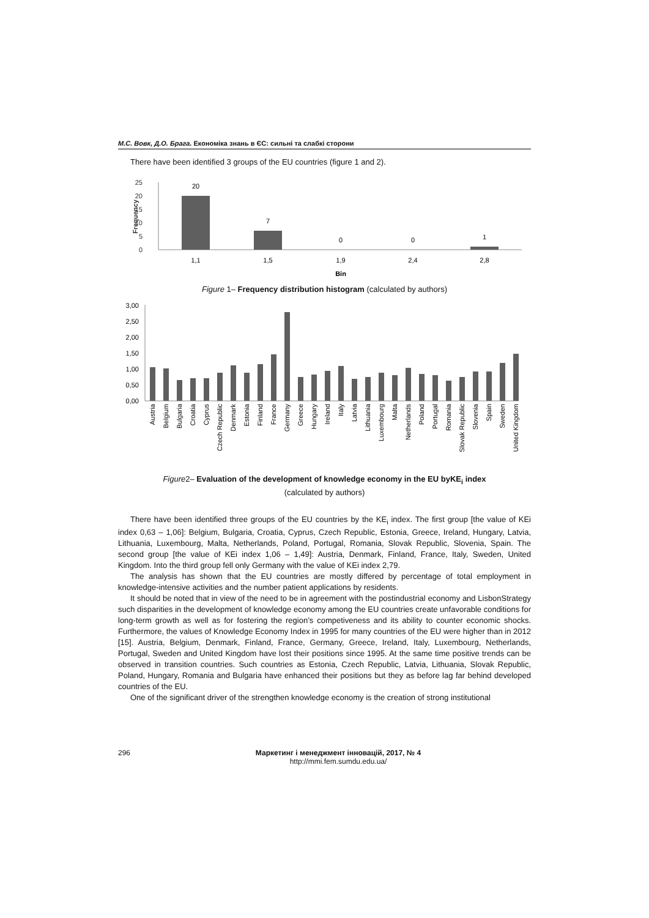М.С. Вовк, Д.О. Брага. Економіка знань в ЄС: сильні та слабкі сторони
There have been identified 3 groups of the EU countries (figure 1 and 2).
25
20
15
10
5
0
Frequency
20
7
0
0
1
1,1
1,5
1,9
2,4
2,8
Bin
Figure 1– Frequency distribution histogram (calculated by authors)
3,00
2,50
2,00
1,50
1,00
0,50
0,00
Austria
Belgium
Bulgaria
Croatia
Cyprus
Czech Republic
Denmark
Estonia
Finland
France
Germany
Greece
Hungary
Ireland
Italy
Latvia
Lithuania
Luxembourg
Malta
Netherlands
Poland
Portugal
Romania
Slovak Republic
Slovenia
Spain
Sweden
United Kingdom
Figure2– Evaluation of the development of knowledge economy in the EU byKE<sub>i</sub> index
(calculated by authors)
There have been identified three groups of the EU countries by the KE<sub>i</sub> index. The first group [the value of KEi index 0,63 – 1,06]: Belgium, Bulgaria, Croatia, Cyprus, Czech Republic, Estonia, Greece, Ireland, Hungary, Latvia, Lithuania, Luxembourg, Malta, Netherlands, Poland, Portugal, Romania, Slovak Republic, Slovenia, Spain. The second group [the value of KEi index 1,06 – 1,49]: Austria, Denmark, Finland, France, Italy, Sweden, United Kingdom. Into the third group fell only Germany with the value of KEi index 2,79.
The analysis has shown that the EU countries are mostly differed by percentage of total employment in knowledge-intensive activities and the number patient applications by residents.
It should be noted that in view of the need to be in agreement with the postindustrial economy and LisbonStrategy such disparities in the development of knowledge economy among the EU countries create unfavorable conditions for long-term growth as well as for fostering the region’s competiveness and its ability to counter economic shocks. Furthermore, the values of Knowledge Economy Index in 1995 for many countries of the EU were higher than in 2012 [15]. Austria, Belgium, Denmark, Finland, France, Germany, Greece, Ireland, Italy, Luxembourg, Netherlands, Portugal, Sweden and United Kingdom have lost their positions since 1995. At the same time positive trends can be observed in transition countries. Such countries as Estonia, Czech Republic, Latvia, Lithuania, Slovak Republic, Poland, Hungary, Romania and Bulgaria have enhanced their positions but they as before lag far behind developed countries of the EU.
One of the significant driver of the strengthen knowledge economy is the creation of strong institutional
296 Маркетинг і менеджмент інновацій, 2017, № 4
http://mmi.fem.sumdu.edu.ua/